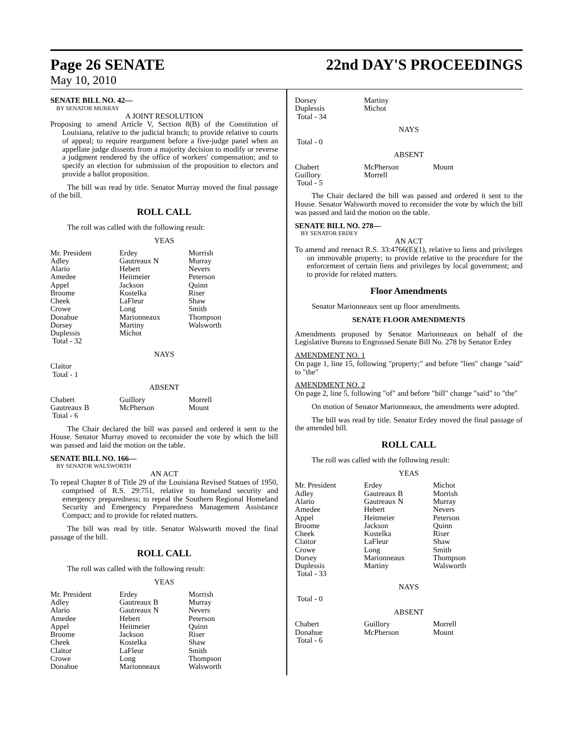Page 26 SENATE 22nd DAY'S PROCEEDINGS
May 10, 2010
SENATE BILL NO. 42—
BY SENATOR MURRAY
A JOINT RESOLUTION
Proposing to amend Article V, Section 8(B) of the Constitution of Louisiana, relative to the judicial branch; to provide relative to courts of appeal; to require reargument before a five-judge panel when an appellate judge dissents from a majority decision to modify or reverse a judgment rendered by the office of workers' compensation; and to specify an election for submission of the proposition to electors and provide a ballot proposition.
The bill was read by title. Senator Murray moved the final passage of the bill.
ROLL CALL
The roll was called with the following result:
YEAS
| Mr. President | Erdey | Morrish |
| Adley | Gautreaux N | Murray |
| Alario | Hebert | Nevers |
| Amedee | Heitmeier | Peterson |
| Appel | Jackson | Quinn |
| Broome | Kostelka | Riser |
| Cheek | LaFleur | Shaw |
| Crowe | Long | Smith |
| Donahue | Marionneaux | Thompson |
| Dorsey | Martiny | Walsworth |
| Duplessis | Michot | |
| Total - 32 | | |
NAYS
| Claitor | | |
| Total - 1 | | |
ABSENT
| Chabert | Guillory | Morrell |
| Gautreaux B | McPherson | Mount |
| Total - 6 | | |
The Chair declared the bill was passed and ordered it sent to the House. Senator Murray moved to reconsider the vote by which the bill was passed and laid the motion on the table.
SENATE BILL NO. 166—
BY SENATOR WALSWORTH
AN ACT
To repeal Chapter 8 of Title 29 of the Louisiana Revised Statues of 1950, comprised of R.S. 29:751, relative to homeland security and emergency preparedness; to repeal the Southern Regional Homeland Security and Emergency Preparedness Management Assistance Compact; and to provide for related matters.
The bill was read by title. Senator Walsworth moved the final passage of the bill.
ROLL CALL
The roll was called with the following result:
YEAS
| Mr. President | Erdey | Morrish |
| Adley | Gautreaux B | Murray |
| Alario | Gautreaux N | Nevers |
| Amedee | Hebert | Peterson |
| Appel | Heitmeier | Quinn |
| Broome | Jackson | Riser |
| Cheek | Kostelka | Shaw |
| Claitor | LaFleur | Smith |
| Crowe | Long | Thompson |
| Donahue | Marionneaux | Walsworth |
| Dorsey | Martiny | |
| Duplessis | Michot | |
| Total - 34 | | |
NAYS
| Total - 0 | | |
ABSENT
| Chabert | McPherson | Mount |
| Guillory | Morrell | |
| Total - 5 | | |
The Chair declared the bill was passed and ordered it sent to the House. Senator Walsworth moved to reconsider the vote by which the bill was passed and laid the motion on the table.
SENATE BILL NO. 278—
BY SENATOR ERDEY
AN ACT
To amend and reenact R.S. 33:4766(E)(1), relative to liens and privileges on immovable property; to provide relative to the procedure for the enforcement of certain liens and privileges by local government; and to provide for related matters.
Floor Amendments
Senator Marionneaux sent up floor amendments.
SENATE FLOOR AMENDMENTS
Amendments proposed by Senator Marionneaux on behalf of the Legislative Bureau to Engrossed Senate Bill No. 278 by Senator Erdey
AMENDMENT NO. 1
On page 1, line 15, following "property;" and before "lien" change "said" to "the"
AMENDMENT NO. 2
On page 2, line 5, following "of" and before "bill" change "said" to "the"
On motion of Senator Marionneaux, the amendments were adopted.
The bill was read by title. Senator Erdey moved the final passage of the amended bill.
ROLL CALL
The roll was called with the following result:
YEAS
| Mr. President | Erdey | Michot |
| Adley | Gautreaux B | Morrish |
| Alario | Gautreaux N | Murray |
| Amedee | Hebert | Nevers |
| Appel | Heitmeier | Peterson |
| Broome | Jackson | Quinn |
| Cheek | Kostelka | Riser |
| Claitor | LaFleur | Shaw |
| Crowe | Long | Smith |
| Dorsey | Marionneaux | Thompson |
| Duplessis | Martiny | Walsworth |
| Total - 33 | | |
NAYS
| Total - 0 | | |
ABSENT
| Chabert | Guillory | Morrell |
| Donahue | McPherson | Mount |
| Total - 6 | | |